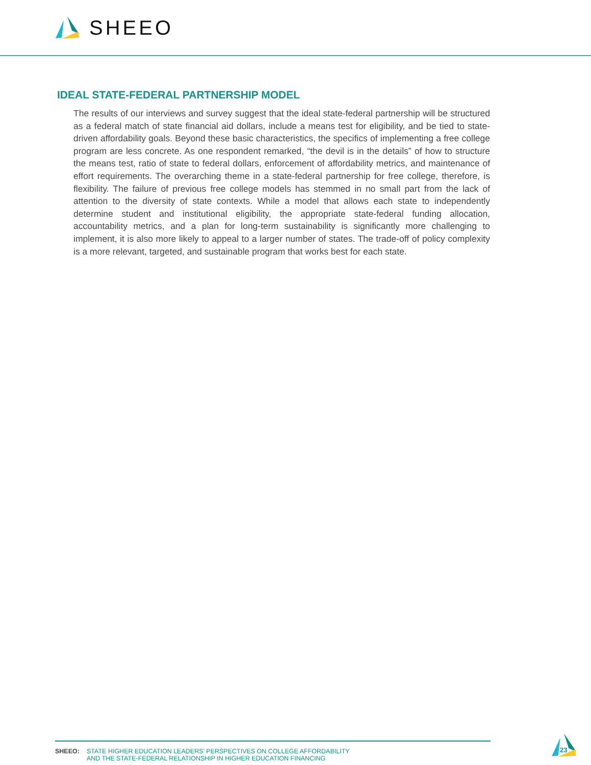SHEEO
IDEAL STATE-FEDERAL PARTNERSHIP MODEL
The results of our interviews and survey suggest that the ideal state-federal partnership will be structured as a federal match of state financial aid dollars, include a means test for eligibility, and be tied to state-driven affordability goals. Beyond these basic characteristics, the specifics of implementing a free college program are less concrete. As one respondent remarked, “the devil is in the details” of how to structure the means test, ratio of state to federal dollars, enforcement of affordability metrics, and maintenance of effort requirements. The overarching theme in a state-federal partnership for free college, therefore, is flexibility. The failure of previous free college models has stemmed in no small part from the lack of attention to the diversity of state contexts. While a model that allows each state to independently determine student and institutional eligibility, the appropriate state-federal funding allocation, accountability metrics, and a plan for long-term sustainability is significantly more challenging to implement, it is also more likely to appeal to a larger number of states. The trade-off of policy complexity is a more relevant, targeted, and sustainable program that works best for each state.
SHEEO: STATE HIGHER EDUCATION LEADERS’ PERSPECTIVES ON COLLEGE AFFORDABILITY
AND THE STATE-FEDERAL RELATIONSHIP IN HIGHER EDUCATION FINANCING
23